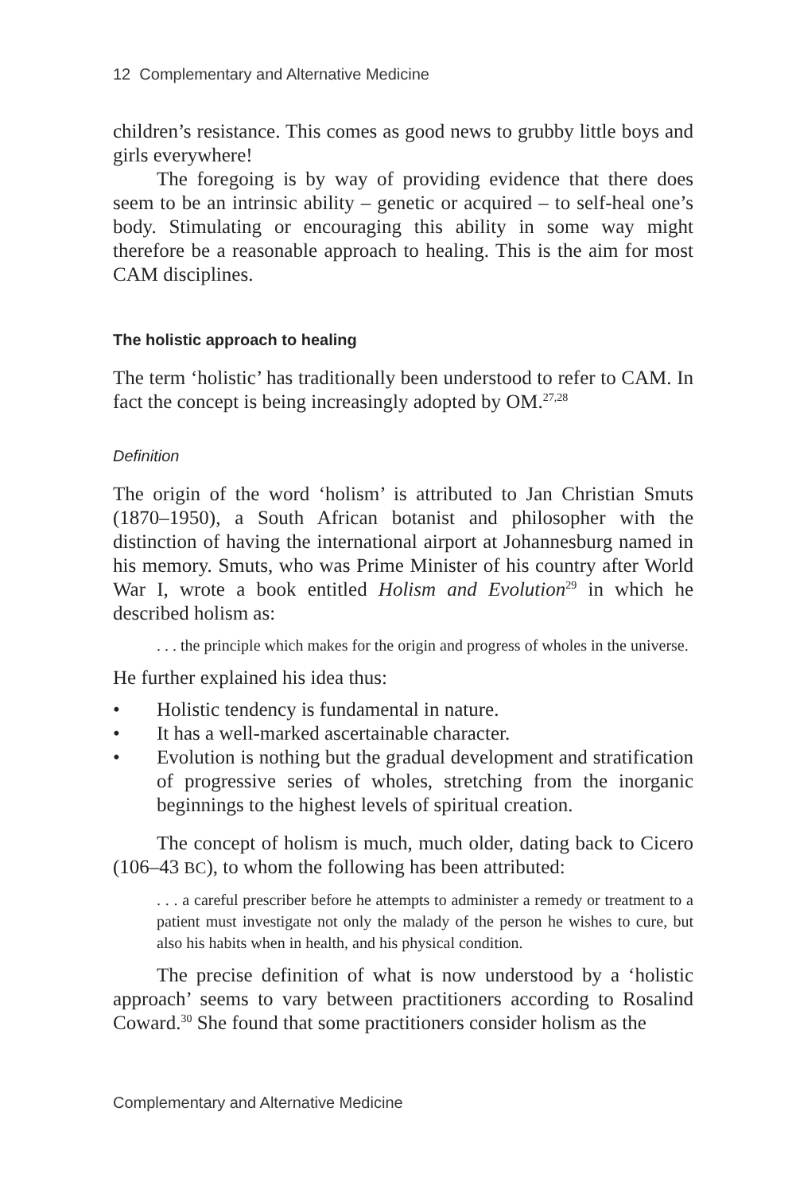12 Complementary and Alternative Medicine
children’s resistance. This comes as good news to grubby little boys and girls everywhere!
The foregoing is by way of providing evidence that there does seem to be an intrinsic ability – genetic or acquired – to self-heal one’s body. Stimulating or encouraging this ability in some way might therefore be a reasonable approach to healing. This is the aim for most CAM disciplines.
The holistic approach to healing
The term ‘holistic’ has traditionally been understood to refer to CAM. In fact the concept is being increasingly adopted by OM.<sup>27,28</sup>
Definition
The origin of the word ‘holism’ is attributed to Jan Christian Smuts (1870–1950), a South African botanist and philosopher with the distinction of having the international airport at Johannesburg named in his memory. Smuts, who was Prime Minister of his country after World War I, wrote a book entitled Holism and Evolution<sup>29</sup> in which he described holism as:
. . . the principle which makes for the origin and progress of wholes in the universe.
He further explained his idea thus:
• Holistic tendency is fundamental in nature.
• It has a well-marked ascertainable character.
• Evolution is nothing but the gradual development and stratification of progressive series of wholes, stretching from the inorganic beginnings to the highest levels of spiritual creation.
The concept of holism is much, much older, dating back to Cicero (106–43 BC), to whom the following has been attributed:
. . . a careful prescriber before he attempts to administer a remedy or treatment to a patient must investigate not only the malady of the person he wishes to cure, but also his habits when in health, and his physical condition.
The precise definition of what is now understood by a ‘holistic approach’ seems to vary between practitioners according to Rosalind Coward.<sup>30</sup> She found that some practitioners consider holism as the
Complementary and Alternative Medicine